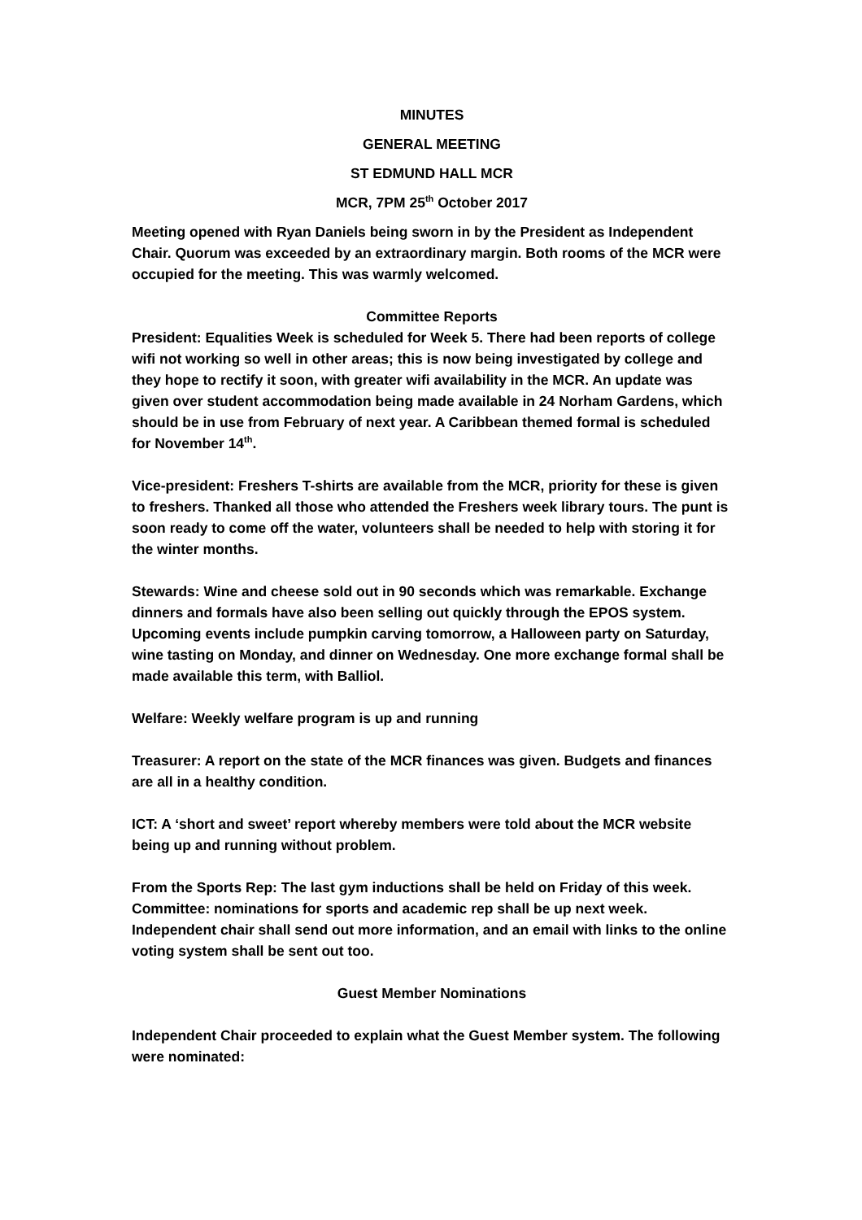MINUTES
GENERAL MEETING
ST EDMUND HALL MCR
MCR, 7PM 25<sup>th</sup> October 2017
Meeting opened with Ryan Daniels being sworn in by the President as Independent Chair. Quorum was exceeded by an extraordinary margin. Both rooms of the MCR were occupied for the meeting. This was warmly welcomed.
Committee Reports
President: Equalities Week is scheduled for Week 5. There had been reports of college wifi not working so well in other areas; this is now being investigated by college and they hope to rectify it soon, with greater wifi availability in the MCR. An update was given over student accommodation being made available in 24 Norham Gardens, which should be in use from February of next year. A Caribbean themed formal is scheduled for November 14<sup>th</sup>.
Vice-president: Freshers T-shirts are available from the MCR, priority for these is given to freshers. Thanked all those who attended the Freshers week library tours. The punt is soon ready to come off the water, volunteers shall be needed to help with storing it for the winter months.
Stewards: Wine and cheese sold out in 90 seconds which was remarkable. Exchange dinners and formals have also been selling out quickly through the EPOS system. Upcoming events include pumpkin carving tomorrow, a Halloween party on Saturday, wine tasting on Monday, and dinner on Wednesday. One more exchange formal shall be made available this term, with Balliol.
Welfare: Weekly welfare program is up and running
Treasurer: A report on the state of the MCR finances was given. Budgets and finances are all in a healthy condition.
ICT: A ‘short and sweet’ report whereby members were told about the MCR website being up and running without problem.
From the Sports Rep: The last gym inductions shall be held on Friday of this week. Committee: nominations for sports and academic rep shall be up next week. Independent chair shall send out more information, and an email with links to the online voting system shall be sent out too.
Guest Member Nominations
Independent Chair proceeded to explain what the Guest Member system. The following were nominated: